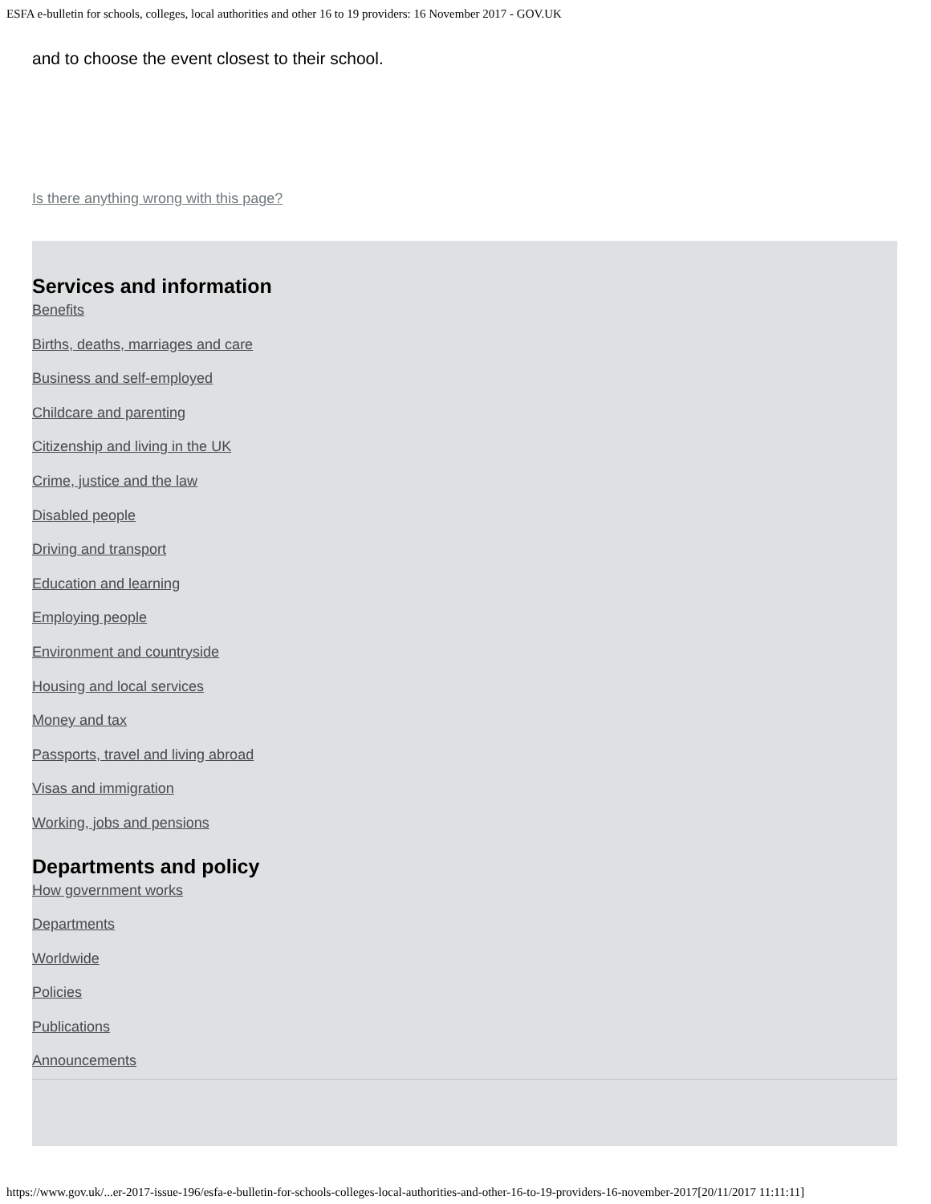ESFA e-bulletin for schools, colleges, local authorities and other 16 to 19 providers: 16 November 2017 - GOV.UK
and to choose the event closest to their school.
Is there anything wrong with this page?
Services and information
Benefits
Births, deaths, marriages and care
Business and self-employed
Childcare and parenting
Citizenship and living in the UK
Crime, justice and the law
Disabled people
Driving and transport
Education and learning
Employing people
Environment and countryside
Housing and local services
Money and tax
Passports, travel and living abroad
Visas and immigration
Working, jobs and pensions
Departments and policy
How government works
Departments
Worldwide
Policies
Publications
Announcements
https://www.gov.uk/...er-2017-issue-196/esfa-e-bulletin-for-schools-colleges-local-authorities-and-other-16-to-19-providers-16-november-2017[20/11/2017 11:11:11]